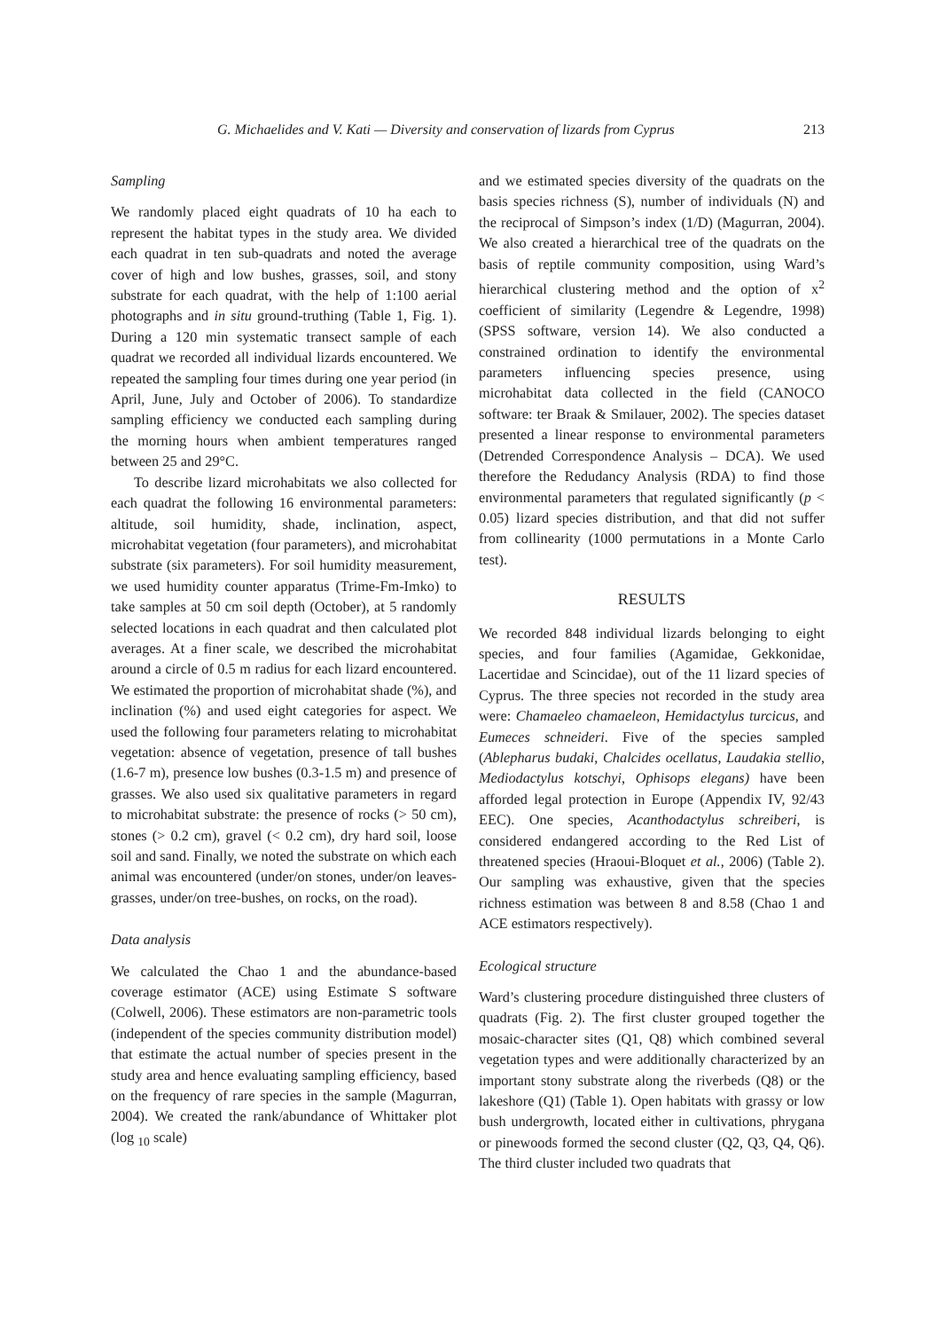G. Michaelides and V. Kati — Diversity and conservation of lizards from Cyprus 213
Sampling
We randomly placed eight quadrats of 10 ha each to represent the habitat types in the study area. We divided each quadrat in ten sub-quadrats and noted the average cover of high and low bushes, grasses, soil, and stony substrate for each quadrat, with the help of 1:100 aerial photographs and in situ ground-truthing (Table 1, Fig. 1). During a 120 min systematic transect sample of each quadrat we recorded all individual lizards encountered. We repeated the sampling four times during one year period (in April, June, July and October of 2006). To standardize sampling efficiency we conducted each sampling during the morning hours when ambient temperatures ranged between 25 and 29°C.
To describe lizard microhabitats we also collected for each quadrat the following 16 environmental parameters: altitude, soil humidity, shade, inclination, aspect, microhabitat vegetation (four parameters), and microhabitat substrate (six parameters). For soil humidity measurement, we used humidity counter apparatus (Trime-Fm-Imko) to take samples at 50 cm soil depth (October), at 5 randomly selected locations in each quadrat and then calculated plot averages. At a finer scale, we described the microhabitat around a circle of 0.5 m radius for each lizard encountered. We estimated the proportion of microhabitat shade (%), and inclination (%) and used eight categories for aspect. We used the following four parameters relating to microhabitat vegetation: absence of vegetation, presence of tall bushes (1.6-7 m), presence low bushes (0.3-1.5 m) and presence of grasses. We also used six qualitative parameters in regard to microhabitat substrate: the presence of rocks (> 50 cm), stones (> 0.2 cm), gravel (< 0.2 cm), dry hard soil, loose soil and sand. Finally, we noted the substrate on which each animal was encountered (under/on stones, under/on leaves-grasses, under/on tree-bushes, on rocks, on the road).
Data analysis
We calculated the Chao 1 and the abundance-based coverage estimator (ACE) using Estimate S software (Colwell, 2006). These estimators are non-parametric tools (independent of the species community distribution model) that estimate the actual number of species present in the study area and hence evaluating sampling efficiency, based on the frequency of rare species in the sample (Magurran, 2004). We created the rank/abundance of Whittaker plot (log <sub>10</sub> scale)
and we estimated species diversity of the quadrats on the basis species richness (S), number of individuals (N) and the reciprocal of Simpson’s index (1/D) (Magurran, 2004). We also created a hierarchical tree of the quadrats on the basis of reptile community composition, using Ward’s hierarchical clustering method and the option of x<sup>2</sup> coefficient of similarity (Legendre & Legendre, 1998) (SPSS software, version 14). We also conducted a constrained ordination to identify the environmental parameters influencing species presence, using microhabitat data collected in the field (CANOCO software: ter Braak & Smilauer, 2002). The species dataset presented a linear response to environmental parameters (Detrended Correspondence Analysis – DCA). We used therefore the Redudancy Analysis (RDA) to find those environmental parameters that regulated significantly (p < 0.05) lizard species distribution, and that did not suffer from collinearity (1000 permutations in a Monte Carlo test).
RESULTS
We recorded 848 individual lizards belonging to eight species, and four families (Agamidae, Gekkonidae, Lacertidae and Scincidae), out of the 11 lizard species of Cyprus. The three species not recorded in the study area were: Chamaeleo chamaeleon, Hemidactylus turcicus, and Eumeces schneideri. Five of the species sampled (Ablepharus budaki, Chalcides ocellatus, Laudakia stellio, Mediodactylus kotschyi, Ophisops elegans) have been afforded legal protection in Europe (Appendix IV, 92/43 EEC). One species, Acanthodactylus schreiberi, is considered endangered according to the Red List of threatened species (Hraoui-Bloquet et al., 2006) (Table 2). Our sampling was exhaustive, given that the species richness estimation was between 8 and 8.58 (Chao 1 and ACE estimators respectively).
Ecological structure
Ward’s clustering procedure distinguished three clusters of quadrats (Fig. 2). The first cluster grouped together the mosaic-character sites (Q1, Q8) which combined several vegetation types and were additionally characterized by an important stony substrate along the riverbeds (Q8) or the lakeshore (Q1) (Table 1). Open habitats with grassy or low bush undergrowth, located either in cultivations, phrygana or pinewoods formed the second cluster (Q2, Q3, Q4, Q6). The third cluster included two quadrats that